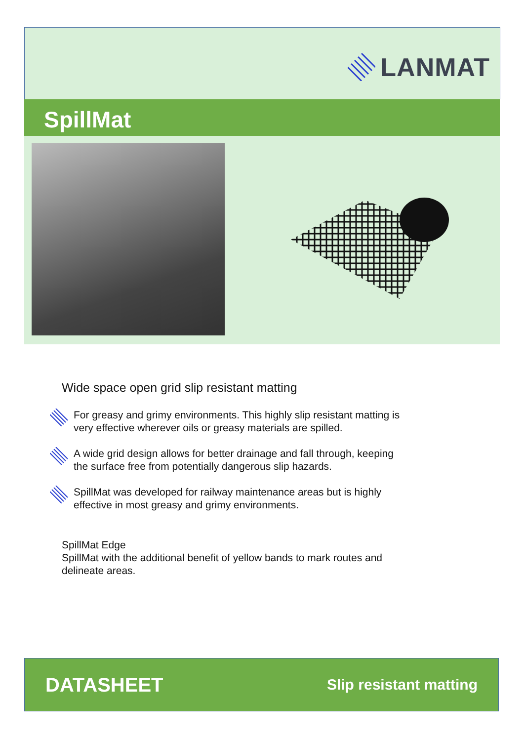LANMAT
SpillMat
Wide space open grid slip resistant matting
For greasy and grimy environments. This highly slip resistant matting is very effective wherever oils or greasy materials are spilled.
A wide grid design allows for better drainage and fall through, keeping the surface free from potentially dangerous slip hazards.
SpillMat was developed for railway maintenance areas but is highly effective in most greasy and grimy environments.
SpillMat Edge
SpillMat with the additional benefit of yellow bands to mark routes and delineate areas.
DATASHEET Slip resistant matting